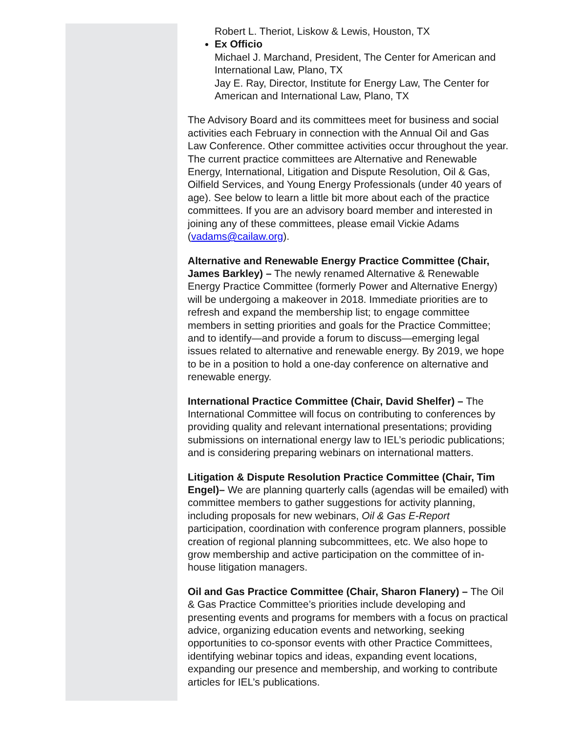Robert L. Theriot, Liskow & Lewis, Houston, TX
Ex Officio
Michael J. Marchand, President, The Center for American and International Law, Plano, TX
Jay E. Ray, Director, Institute for Energy Law, The Center for American and International Law, Plano, TX
The Advisory Board and its committees meet for business and social activities each February in connection with the Annual Oil and Gas Law Conference. Other committee activities occur throughout the year. The current practice committees are Alternative and Renewable Energy, International, Litigation and Dispute Resolution, Oil & Gas, Oilfield Services, and Young Energy Professionals (under 40 years of age). See below to learn a little bit more about each of the practice committees. If you are an advisory board member and interested in joining any of these committees, please email Vickie Adams (vadams@cailaw.org).
Alternative and Renewable Energy Practice Committee (Chair, James Barkley) – The newly renamed Alternative & Renewable Energy Practice Committee (formerly Power and Alternative Energy) will be undergoing a makeover in 2018. Immediate priorities are to refresh and expand the membership list; to engage committee members in setting priorities and goals for the Practice Committee; and to identify—and provide a forum to discuss—emerging legal issues related to alternative and renewable energy. By 2019, we hope to be in a position to hold a one-day conference on alternative and renewable energy.
International Practice Committee (Chair, David Shelfer) – The International Committee will focus on contributing to conferences by providing quality and relevant international presentations; providing submissions on international energy law to IEL’s periodic publications; and is considering preparing webinars on international matters.
Litigation & Dispute Resolution Practice Committee (Chair, Tim Engel)– We are planning quarterly calls (agendas will be emailed) with committee members to gather suggestions for activity planning, including proposals for new webinars, Oil & Gas E-Report participation, coordination with conference program planners, possible creation of regional planning subcommittees, etc. We also hope to grow membership and active participation on the committee of in-house litigation managers.
Oil and Gas Practice Committee (Chair, Sharon Flanery) – The Oil & Gas Practice Committee’s priorities include developing and presenting events and programs for members with a focus on practical advice, organizing education events and networking, seeking opportunities to co-sponsor events with other Practice Committees, identifying webinar topics and ideas, expanding event locations, expanding our presence and membership, and working to contribute articles for IEL’s publications.